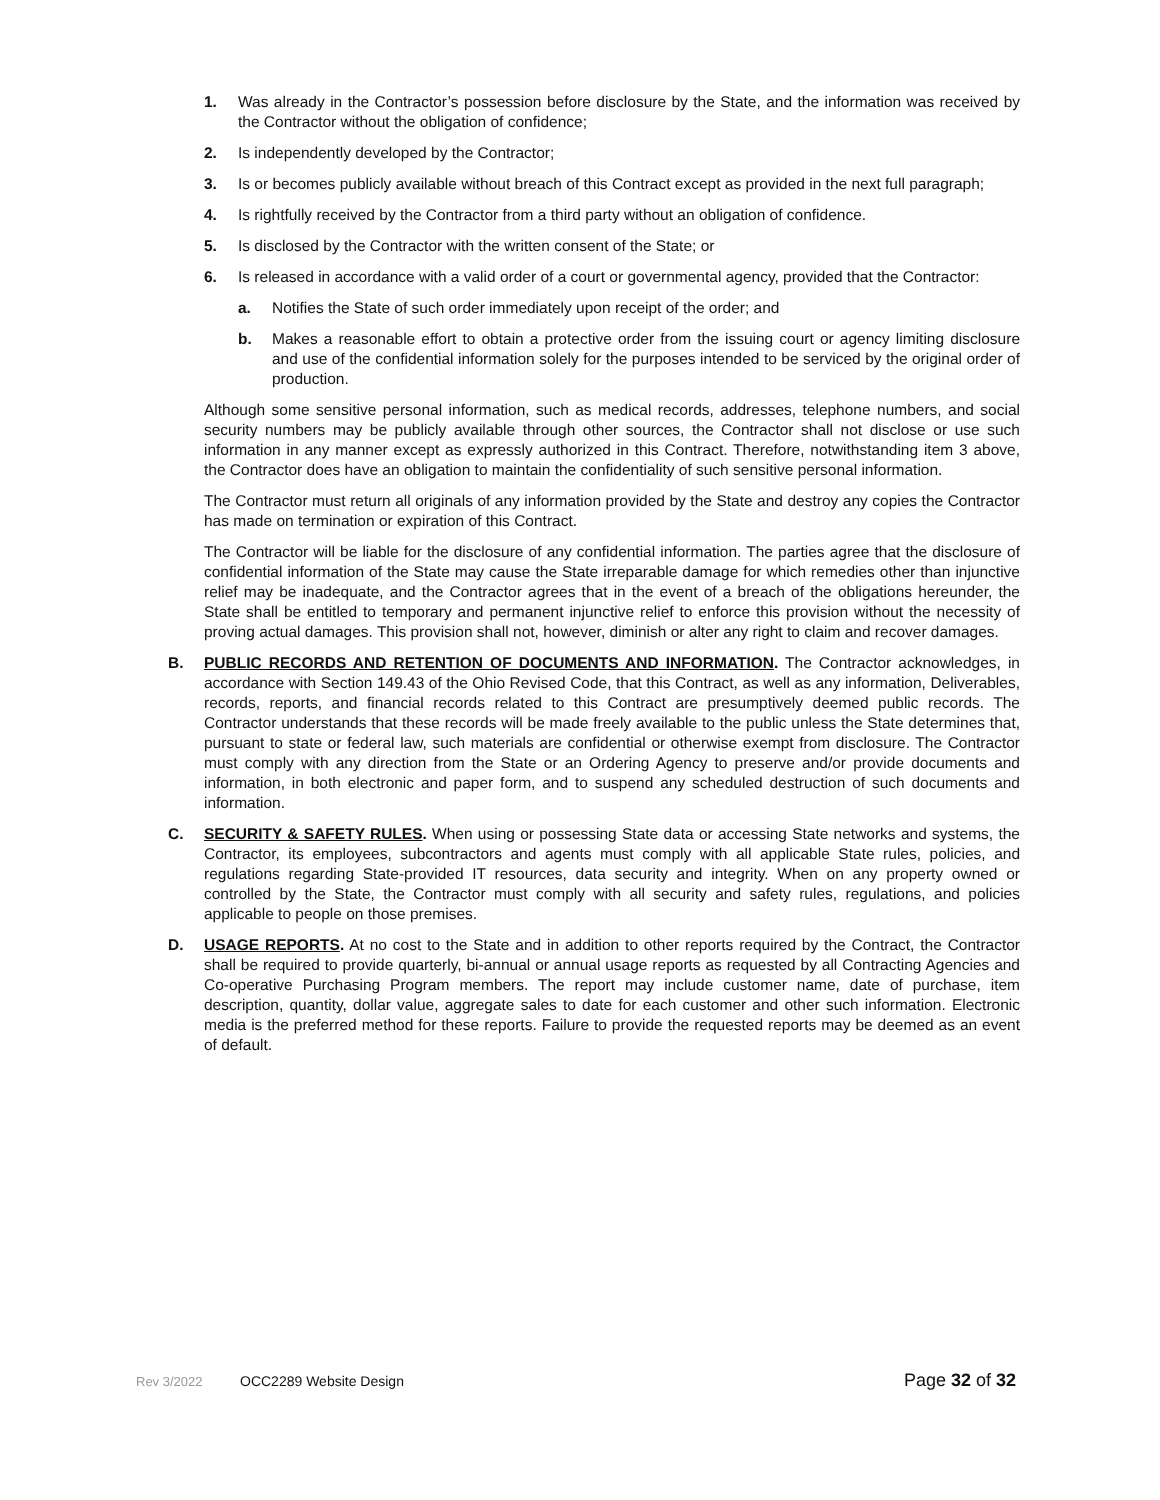1. Was already in the Contractor’s possession before disclosure by the State, and the information was received by the Contractor without the obligation of confidence;
2. Is independently developed by the Contractor;
3. Is or becomes publicly available without breach of this Contract except as provided in the next full paragraph;
4. Is rightfully received by the Contractor from a third party without an obligation of confidence.
5. Is disclosed by the Contractor with the written consent of the State; or
6. Is released in accordance with a valid order of a court or governmental agency, provided that the Contractor:
a. Notifies the State of such order immediately upon receipt of the order; and
b. Makes a reasonable effort to obtain a protective order from the issuing court or agency limiting disclosure and use of the confidential information solely for the purposes intended to be serviced by the original order of production.
Although some sensitive personal information, such as medical records, addresses, telephone numbers, and social security numbers may be publicly available through other sources, the Contractor shall not disclose or use such information in any manner except as expressly authorized in this Contract. Therefore, notwithstanding item 3 above, the Contractor does have an obligation to maintain the confidentiality of such sensitive personal information.
The Contractor must return all originals of any information provided by the State and destroy any copies the Contractor has made on termination or expiration of this Contract.
The Contractor will be liable for the disclosure of any confidential information. The parties agree that the disclosure of confidential information of the State may cause the State irreparable damage for which remedies other than injunctive relief may be inadequate, and the Contractor agrees that in the event of a breach of the obligations hereunder, the State shall be entitled to temporary and permanent injunctive relief to enforce this provision without the necessity of proving actual damages. This provision shall not, however, diminish or alter any right to claim and recover damages.
B. PUBLIC RECORDS AND RETENTION OF DOCUMENTS AND INFORMATION. The Contractor acknowledges, in accordance with Section 149.43 of the Ohio Revised Code, that this Contract, as well as any information, Deliverables, records, reports, and financial records related to this Contract are presumptively deemed public records. The Contractor understands that these records will be made freely available to the public unless the State determines that, pursuant to state or federal law, such materials are confidential or otherwise exempt from disclosure. The Contractor must comply with any direction from the State or an Ordering Agency to preserve and/or provide documents and information, in both electronic and paper form, and to suspend any scheduled destruction of such documents and information.
C. SECURITY & SAFETY RULES. When using or possessing State data or accessing State networks and systems, the Contractor, its employees, subcontractors and agents must comply with all applicable State rules, policies, and regulations regarding State-provided IT resources, data security and integrity. When on any property owned or controlled by the State, the Contractor must comply with all security and safety rules, regulations, and policies applicable to people on those premises.
D. USAGE REPORTS. At no cost to the State and in addition to other reports required by the Contract, the Contractor shall be required to provide quarterly, bi-annual or annual usage reports as requested by all Contracting Agencies and Co-operative Purchasing Program members. The report may include customer name, date of purchase, item description, quantity, dollar value, aggregate sales to date for each customer and other such information. Electronic media is the preferred method for these reports. Failure to provide the requested reports may be deemed as an event of default.
Rev 3/2022 OCC2289 Website Design Page 32 of 32